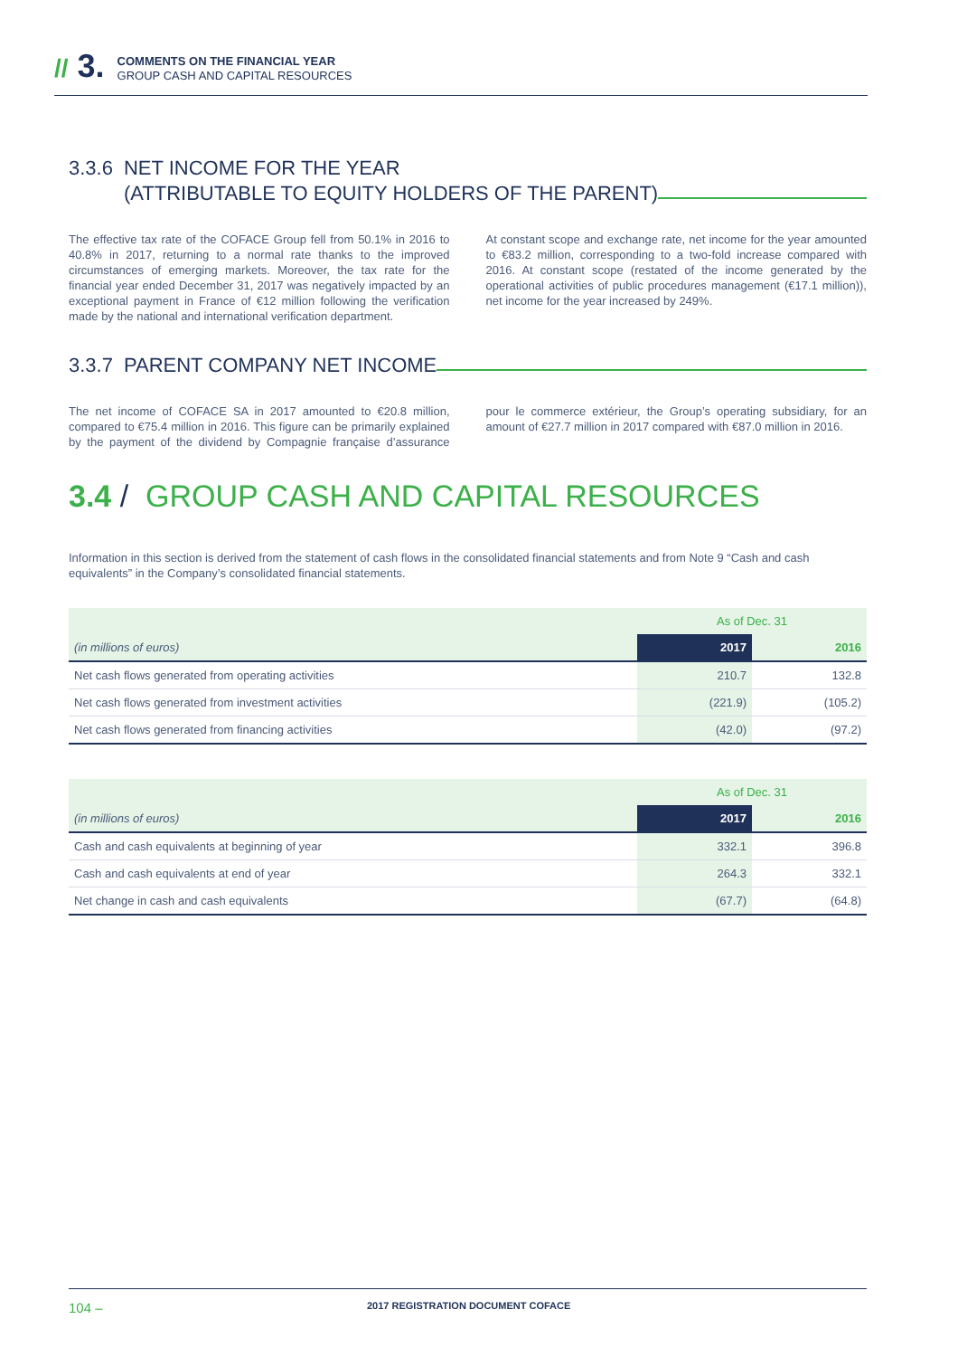// 3.
COMMENTS ON THE FINANCIAL YEAR
GROUP CASH AND CAPITAL RESOURCES
3.3.6 NET INCOME FOR THE YEAR
(ATTRIBUTABLE TO EQUITY HOLDERS OF THE PARENT)
The effective tax rate of the COFACE Group fell from 50.1% in 2016 to 40.8% in 2017, returning to a normal rate thanks to the improved circumstances of emerging markets. Moreover, the tax rate for the financial year ended December 31, 2017 was negatively impacted by an exceptional payment in France of €12 million following the verification made by the national and international verification department.
At constant scope and exchange rate, net income for the year amounted to €83.2 million, corresponding to a two-fold increase compared with 2016. At constant scope (restated of the income generated by the operational activities of public procedures management (€17.1 million)), net income for the year increased by 249%.
3.3.7 PARENT COMPANY NET INCOME
The net income of COFACE SA in 2017 amounted to €20.8 million, compared to €75.4 million in 2016. This figure can be primarily explained by the payment of the dividend by Compagnie française d’assurance pour le commerce extérieur, the Group’s operating subsidiary, for an amount of €27.7 million in 2017 compared with €87.0 million in 2016.
3.4 / GROUP CASH AND CAPITAL RESOURCES
Information in this section is derived from the statement of cash flows in the consolidated financial statements and from Note 9 “Cash and cash equivalents” in the Company’s consolidated financial statements.
| | As of Dec. 31 | |
| --- | --- | --- |
| (in millions of euros) | 2017 | 2016 |
| Net cash flows generated from operating activities | 210.7 | 132.8 |
| Net cash flows generated from investment activities | (221.9) | (105.2) |
| Net cash flows generated from financing activities | (42.0) | (97.2) |
| | As of Dec. 31 | |
| --- | --- | --- |
| (in millions of euros) | 2017 | 2016 |
| Cash and cash equivalents at beginning of year | 332.1 | 396.8 |
| Cash and cash equivalents at end of year | 264.3 | 332.1 |
| Net change in cash and cash equivalents | (67.7) | (64.8) |
104 – 2017 REGISTRATION DOCUMENT COFACE